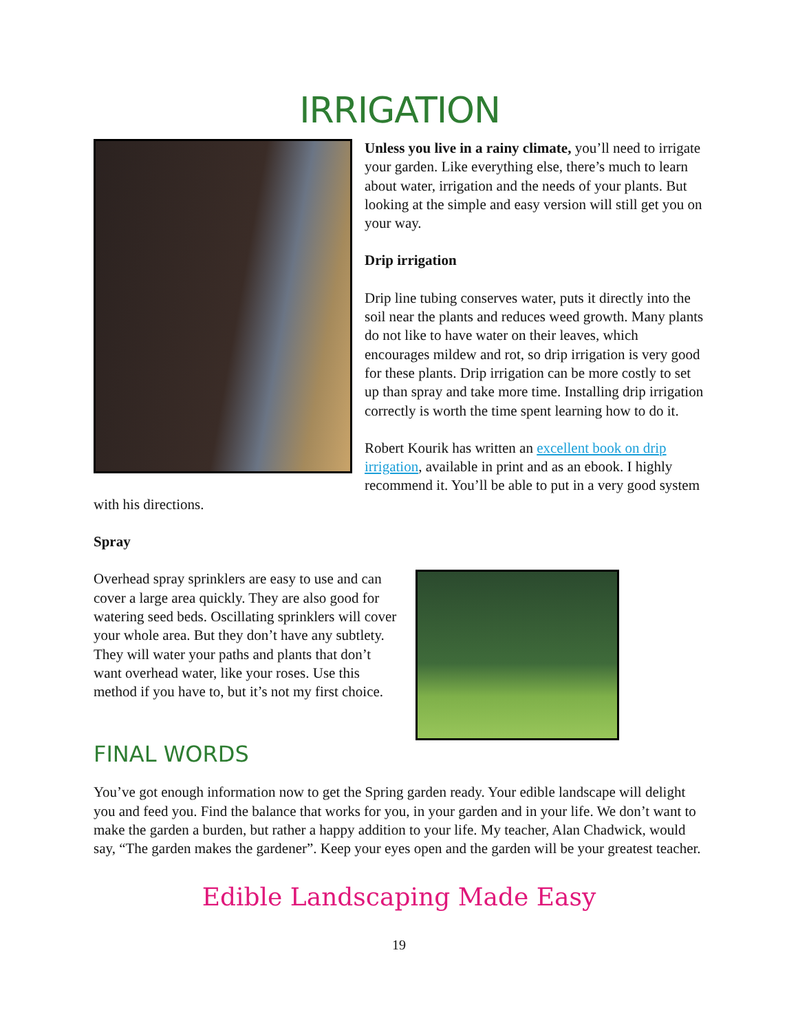IRRIGATION
Unless you live in a rainy climate, you’ll need to irrigate your garden. Like everything else, there’s much to learn about water, irrigation and the needs of your plants. But looking at the simple and easy version will still get you on your way.
Drip irrigation
Drip line tubing conserves water, puts it directly into the soil near the plants and reduces weed growth. Many plants do not like to have water on their leaves, which encourages mildew and rot, so drip irrigation is very good for these plants. Drip irrigation can be more costly to set up than spray and take more time. Installing drip irrigation correctly is worth the time spent learning how to do it.
Robert Kourik has written an excellent book on drip irrigation, available in print and as an ebook. I highly recommend it. You’ll be able to put in a very good system with his directions.
Spray
Overhead spray sprinklers are easy to use and can cover a large area quickly. They are also good for watering seed beds. Oscillating sprinklers will cover your whole area. But they don’t have any subtlety. They will water your paths and plants that don’t want overhead water, like your roses. Use this method if you have to, but it’s not my first choice.
FINAL WORDS
You’ve got enough information now to get the Spring garden ready. Your edible landscape will delight you and feed you. Find the balance that works for you, in your garden and in your life. We don’t want to make the garden a burden, but rather a happy addition to your life. My teacher, Alan Chadwick, would say, “The garden makes the gardener”. Keep your eyes open and the garden will be your greatest teacher.
Edible Landscaping Made Easy
19